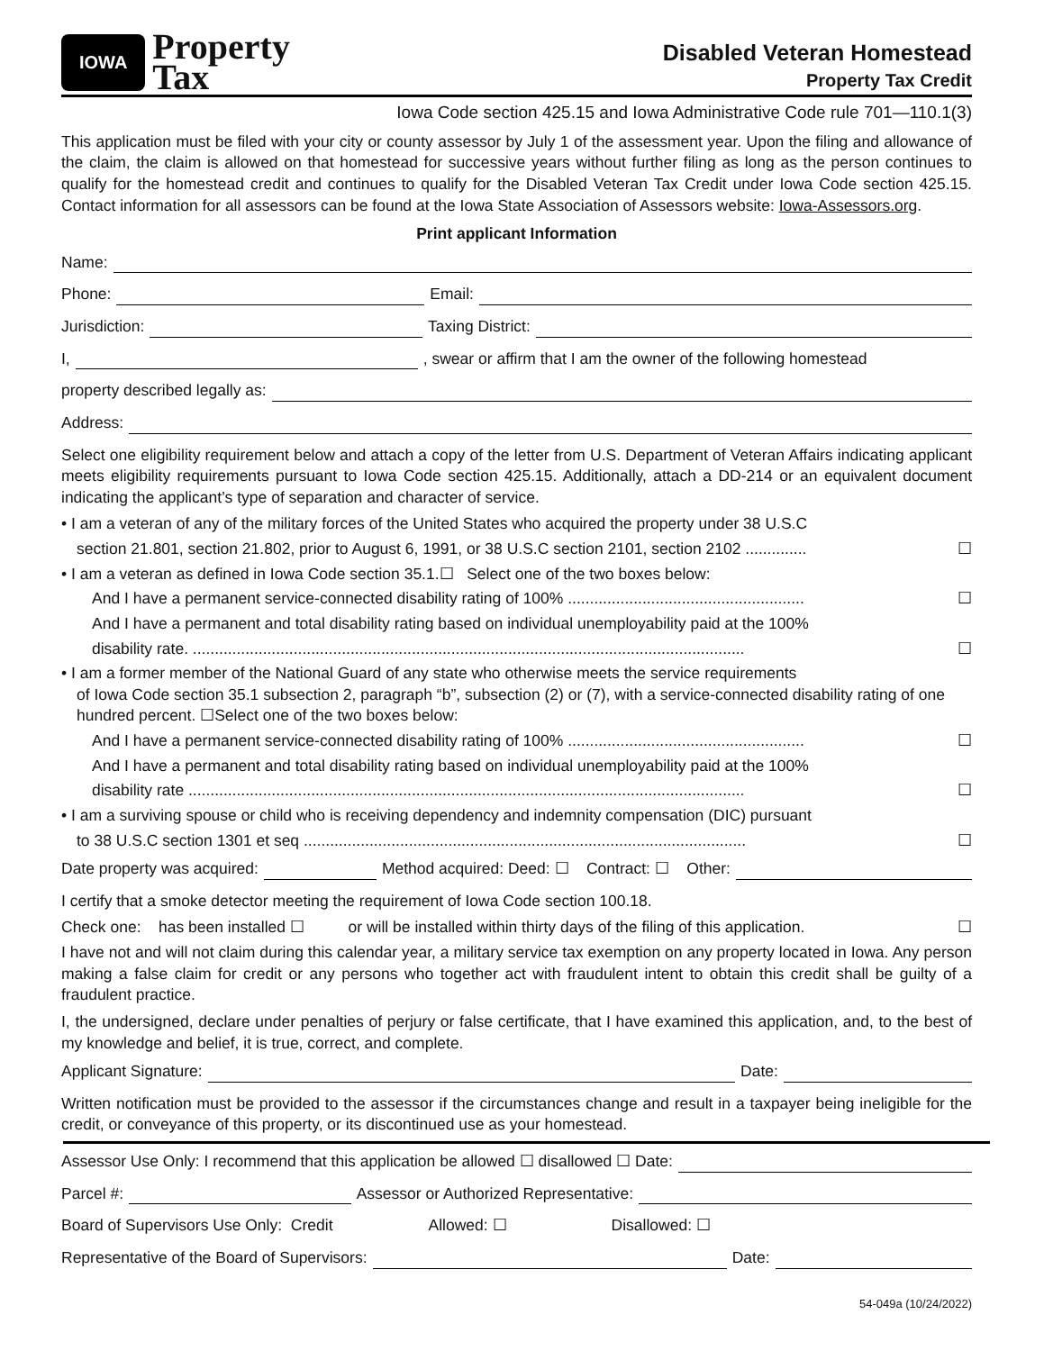IOWA
Property
Tax
Disabled Veteran Homestead
Property Tax Credit
Iowa Code section 425.15 and Iowa Administrative Code rule 701—110.1(3)
This application must be filed with your city or county assessor by July 1 of the assessment year. Upon the filing and allowance of the claim, the claim is allowed on that homestead for successive years without further filing as long as the person continues to qualify for the homestead credit and continues to qualify for the Disabled Veteran Tax Credit under Iowa Code section 425.15. Contact information for all assessors can be found at the Iowa State Association of Assessors website: Iowa-Assessors.org.
Print applicant Information
Name:
Phone: Email:
Jurisdiction: Taxing District:
I, , swear or affirm that I am the owner of the following homestead
property described legally as:
Address:
Select one eligibility requirement below and attach a copy of the letter from U.S. Department of Veteran Affairs indicating applicant meets eligibility requirements pursuant to Iowa Code section 425.15. Additionally, attach a DD-214 or an equivalent document indicating the applicant’s type of separation and character of service.
• I am a veteran of any of the military forces of the United States who acquired the property under 38 U.S.C
section 21.801, section 21.802, prior to August 6, 1991, or 38 U.S.C section 2101, section 2102 .............. ☐
• I am a veteran as defined in Iowa Code section 35.1.☐ Select one of the two boxes below:
And I have a permanent service-connected disability rating of 100% ...................................................... ☐
And I have a permanent and total disability rating based on individual unemployability paid at the 100%
disability rate. .............................................................................................................................. ☐
• I am a former member of the National Guard of any state who otherwise meets the service requirements
of Iowa Code section 35.1 subsection 2, paragraph “b”, subsection (2) or (7), with a service-connected disability rating of one hundred percent. ☐Select one of the two boxes below:
And I have a permanent service-connected disability rating of 100% ...................................................... ☐
And I have a permanent and total disability rating based on individual unemployability paid at the 100%
disability rate ............................................................................................................................... ☐
• I am a surviving spouse or child who is receiving dependency and indemnity compensation (DIC) pursuant
to 38 U.S.C section 1301 et seq ..................................................................................................... ☐
Date property was acquired: Method acquired: Deed: ☐ Contract: ☐ Other:
I certify that a smoke detector meeting the requirement of Iowa Code section 100.18.
Check one: has been installed ☐ or will be installed within thirty days of the filing of this application. ☐
I have not and will not claim during this calendar year, a military service tax exemption on any property located in Iowa. Any person making a false claim for credit or any persons who together act with fraudulent intent to obtain this credit shall be guilty of a fraudulent practice.
I, the undersigned, declare under penalties of perjury or false certificate, that I have examined this application, and, to the best of my knowledge and belief, it is true, correct, and complete.
Applicant Signature: Date:
Written notification must be provided to the assessor if the circumstances change and result in a taxpayer being ineligible for the credit, or conveyance of this property, or its discontinued use as your homestead.
Assessor Use Only: I recommend that this application be allowed ☐ disallowed ☐ Date:
Parcel #: Assessor or Authorized Representative:
Board of Supervisors Use Only: Credit Allowed: ☐ Disallowed: ☐
Representative of the Board of Supervisors: Date:
54-049a (10/24/2022)